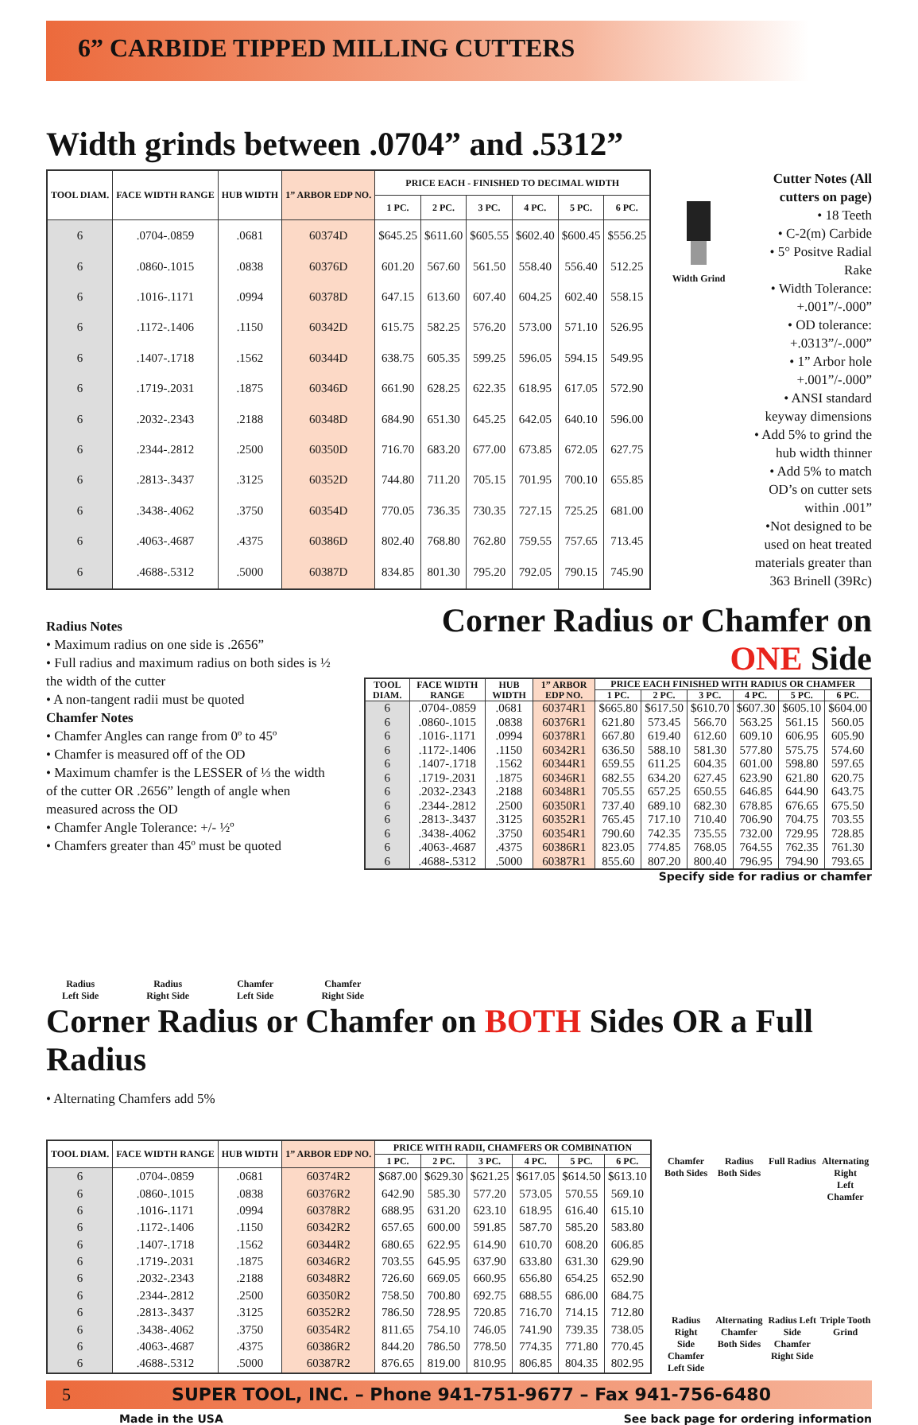6” CARBIDE TIPPED MILLING CUTTERS
Width grinds between .0704” and .5312”
| TOOL DIAM. | FACE WIDTH RANGE | HUB WIDTH | 1” ARBOR EDP NO. | PRICE EACH - FINISHED TO DECIMAL WIDTH | | | | | |
| --- | --- | --- | --- | --- | --- | --- | --- | --- | --- |
| | | | | 1 PC. | 2 PC. | 3 PC. | 4 PC. | 5 PC. | 6 PC. |
| 6 | .0704-.0859 | .0681 | 60374D | $645.25 | $611.60 | $605.55 | $602.40 | $600.45 | $556.25 |
| 6 | .0860-.1015 | .0838 | 60376D | 601.20 | 567.60 | 561.50 | 558.40 | 556.40 | 512.25 |
| 6 | .1016-.1171 | .0994 | 60378D | 647.15 | 613.60 | 607.40 | 604.25 | 602.40 | 558.15 |
| 6 | .1172-.1406 | .1150 | 60342D | 615.75 | 582.25 | 576.20 | 573.00 | 571.10 | 526.95 |
| 6 | .1407-.1718 | .1562 | 60344D | 638.75 | 605.35 | 599.25 | 596.05 | 594.15 | 549.95 |
| 6 | .1719-.2031 | .1875 | 60346D | 661.90 | 628.25 | 622.35 | 618.95 | 617.05 | 572.90 |
| 6 | .2032-.2343 | .2188 | 60348D | 684.90 | 651.30 | 645.25 | 642.05 | 640.10 | 596.00 |
| 6 | .2344-.2812 | .2500 | 60350D | 716.70 | 683.20 | 677.00 | 673.85 | 672.05 | 627.75 |
| 6 | .2813-.3437 | .3125 | 60352D | 744.80 | 711.20 | 705.15 | 701.95 | 700.10 | 655.85 |
| 6 | .3438-.4062 | .3750 | 60354D | 770.05 | 736.35 | 730.35 | 727.15 | 725.25 | 681.00 |
| 6 | .4063-.4687 | .4375 | 60386D | 802.40 | 768.80 | 762.80 | 759.55 | 757.65 | 713.45 |
| 6 | .4688-.5312 | .5000 | 60387D | 834.85 | 801.30 | 795.20 | 792.05 | 790.15 | 745.90 |
Width Grind
Cutter Notes (All cutters on page)
• 18 Teeth
• C-2(m) Carbide
• 5° Positve Radial Rake
• Width Tolerance: +.001”/-.000”
• OD tolerance: +.0313”/-.000”
• 1” Arbor hole +.001”/-.000”
• ANSI standard keyway dimensions
• Add 5% to grind the hub width thinner
• Add 5% to match OD’s on cutter sets within .001”
•Not designed to be used on heat treated materials greater than 363 Brinell (39Rc)
Radius Notes
• Maximum radius on one side is .2656”
• Full radius and maximum radius on both sides is ½ the width of the cutter
• A non-tangent radii must be quoted
Chamfer Notes
• Chamfer Angles can range from 0º to 45º
• Chamfer is measured off of the OD
• Maximum chamfer is the LESSER of ⅓ the width of the cutter OR .2656” length of angle when measured across the OD
• Chamfer Angle Tolerance: +/- ½º
• Chamfers greater than 45º must be quoted
Corner Radius or Chamfer on ONE Side
| TOOL DIAM. | FACE WIDTH RANGE | HUB WIDTH | 1” ARBOR EDP NO. | PRICE EACH FINISHED WITH RADIUS OR CHAMFER | | | | | |
| --- | --- | --- | --- | --- | --- | --- | --- | --- | --- |
| | | | | 1 PC. | 2 PC. | 3 PC. | 4 PC. | 5 PC. | 6 PC. |
| 6 | .0704-.0859 | .0681 | 60374R1 | $665.80 | $617.50 | $610.70 | $607.30 | $605.10 | $604.00 |
| 6 | .0860-.1015 | .0838 | 60376R1 | 621.80 | 573.45 | 566.70 | 563.25 | 561.15 | 560.05 |
| 6 | .1016-.1171 | .0994 | 60378R1 | 667.80 | 619.40 | 612.60 | 609.10 | 606.95 | 605.90 |
| 6 | .1172-.1406 | .1150 | 60342R1 | 636.50 | 588.10 | 581.30 | 577.80 | 575.75 | 574.60 |
| 6 | .1407-.1718 | .1562 | 60344R1 | 659.55 | 611.25 | 604.35 | 601.00 | 598.80 | 597.65 |
| 6 | .1719-.2031 | .1875 | 60346R1 | 682.55 | 634.20 | 627.45 | 623.90 | 621.80 | 620.75 |
| 6 | .2032-.2343 | .2188 | 60348R1 | 705.55 | 657.25 | 650.55 | 646.85 | 644.90 | 643.75 |
| 6 | .2344-.2812 | .2500 | 60350R1 | 737.40 | 689.10 | 682.30 | 678.85 | 676.65 | 675.50 |
| 6 | .2813-.3437 | .3125 | 60352R1 | 765.45 | 717.10 | 710.40 | 706.90 | 704.75 | 703.55 |
| 6 | .3438-.4062 | .3750 | 60354R1 | 790.60 | 742.35 | 735.55 | 732.00 | 729.95 | 728.85 |
| 6 | .4063-.4687 | .4375 | 60386R1 | 823.05 | 774.85 | 768.05 | 764.55 | 762.35 | 761.30 |
| 6 | .4688-.5312 | .5000 | 60387R1 | 855.60 | 807.20 | 800.40 | 796.95 | 794.90 | 793.65 |
Specify side for radius or chamfer
Radius
Left Side
Radius
Right Side
Chamfer
Left Side
Chamfer
Right Side
Corner Radius or Chamfer on BOTH Sides OR a Full Radius
• Alternating Chamfers add 5%
| TOOL DIAM. | FACE WIDTH RANGE | HUB WIDTH | 1” ARBOR EDP NO. | PRICE WITH RADII, CHAMFERS OR COMBINATION | | | | | |
| --- | --- | --- | --- | --- | --- | --- | --- | --- | --- |
| | | | | 1 PC. | 2 PC. | 3 PC. | 4 PC. | 5 PC. | 6 PC. |
| 6 | .0704-.0859 | .0681 | 60374R2 | $687.00 | $629.30 | $621.25 | $617.05 | $614.50 | $613.10 |
| 6 | .0860-.1015 | .0838 | 60376R2 | 642.90 | 585.30 | 577.20 | 573.05 | 570.55 | 569.10 |
| 6 | .1016-.1171 | .0994 | 60378R2 | 688.95 | 631.20 | 623.10 | 618.95 | 616.40 | 615.10 |
| 6 | .1172-.1406 | .1150 | 60342R2 | 657.65 | 600.00 | 591.85 | 587.70 | 585.20 | 583.80 |
| 6 | .1407-.1718 | .1562 | 60344R2 | 680.65 | 622.95 | 614.90 | 610.70 | 608.20 | 606.85 |
| 6 | .1719-.2031 | .1875 | 60346R2 | 703.55 | 645.95 | 637.90 | 633.80 | 631.30 | 629.90 |
| 6 | .2032-.2343 | .2188 | 60348R2 | 726.60 | 669.05 | 660.95 | 656.80 | 654.25 | 652.90 |
| 6 | .2344-.2812 | .2500 | 60350R2 | 758.50 | 700.80 | 692.75 | 688.55 | 686.00 | 684.75 |
| 6 | .2813-.3437 | .3125 | 60352R2 | 786.50 | 728.95 | 720.85 | 716.70 | 714.15 | 712.80 |
| 6 | .3438-.4062 | .3750 | 60354R2 | 811.65 | 754.10 | 746.05 | 741.90 | 739.35 | 738.05 |
| 6 | .4063-.4687 | .4375 | 60386R2 | 844.20 | 786.50 | 778.50 | 774.35 | 771.80 | 770.45 |
| 6 | .4688-.5312 | .5000 | 60387R2 | 876.65 | 819.00 | 810.95 | 806.85 | 804.35 | 802.95 |
Chamfer
Both Sides
Radius
Both Sides
Full Radius
Alternating Right
Left Chamfer
Radius Right
Side Chamfer
Left Side
Alternating
Chamfer
Both Sides
Radius Left
Side Chamfer
Right Side
Triple Tooth
Grind
5 SUPER TOOL, INC. – Phone 941-751-9677 – Fax 941-756-6480
Made in the USA See back page for ordering information